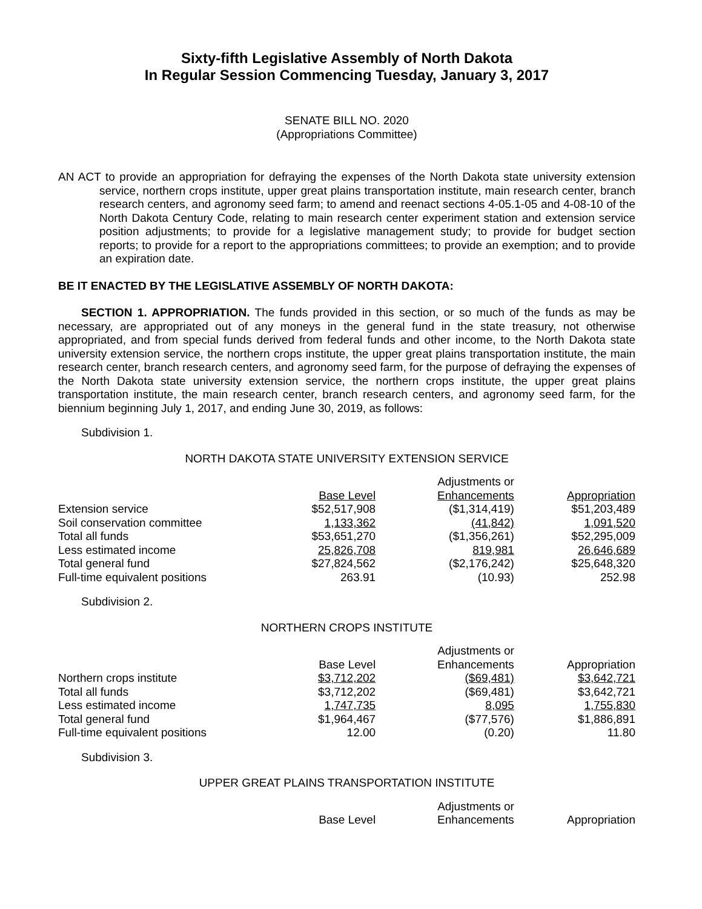Sixty-fifth Legislative Assembly of North Dakota
In Regular Session Commencing Tuesday, January 3, 2017
SENATE BILL NO. 2020
(Appropriations Committee)
AN ACT to provide an appropriation for defraying the expenses of the North Dakota state university extension service, northern crops institute, upper great plains transportation institute, main research center, branch research centers, and agronomy seed farm; to amend and reenact sections 4-05.1-05 and 4-08-10 of the North Dakota Century Code, relating to main research center experiment station and extension service position adjustments; to provide for a legislative management study; to provide for budget section reports; to provide for a report to the appropriations committees; to provide an exemption; and to provide an expiration date.
BE IT ENACTED BY THE LEGISLATIVE ASSEMBLY OF NORTH DAKOTA:
SECTION 1. APPROPRIATION. The funds provided in this section, or so much of the funds as may be necessary, are appropriated out of any moneys in the general fund in the state treasury, not otherwise appropriated, and from special funds derived from federal funds and other income, to the North Dakota state university extension service, the northern crops institute, the upper great plains transportation institute, the main research center, branch research centers, and agronomy seed farm, for the purpose of defraying the expenses of the North Dakota state university extension service, the northern crops institute, the upper great plains transportation institute, the main research center, branch research centers, and agronomy seed farm, for the biennium beginning July 1, 2017, and ending June 30, 2019, as follows:
Subdivision 1.
NORTH DAKOTA STATE UNIVERSITY EXTENSION SERVICE
| | Base Level | Adjustments or Enhancements | Appropriation |
| --- | --- | --- | --- |
| Extension service | $52,517,908 | ($1,314,419) | $51,203,489 |
| Soil conservation committee | 1,133,362 | (41,842) | 1,091,520 |
| Total all funds | $53,651,270 | ($1,356,261) | $52,295,009 |
| Less estimated income | 25,826,708 | 819,981 | 26,646,689 |
| Total general fund | $27,824,562 | ($2,176,242) | $25,648,320 |
| Full-time equivalent positions | 263.91 | (10.93) | 252.98 |
Subdivision 2.
NORTHERN CROPS INSTITUTE
| | Base Level | Adjustments or Enhancements | Appropriation |
| --- | --- | --- | --- |
| Northern crops institute | $3,712,202 | ($69,481) | $3,642,721 |
| Total all funds | $3,712,202 | ($69,481) | $3,642,721 |
| Less estimated income | 1,747,735 | 8,095 | 1,755,830 |
| Total general fund | $1,964,467 | ($77,576) | $1,886,891 |
| Full-time equivalent positions | 12.00 | (0.20) | 11.80 |
Subdivision 3.
UPPER GREAT PLAINS TRANSPORTATION INSTITUTE
| | Base Level | Adjustments or Enhancements | Appropriation |
| --- | --- | --- | --- |